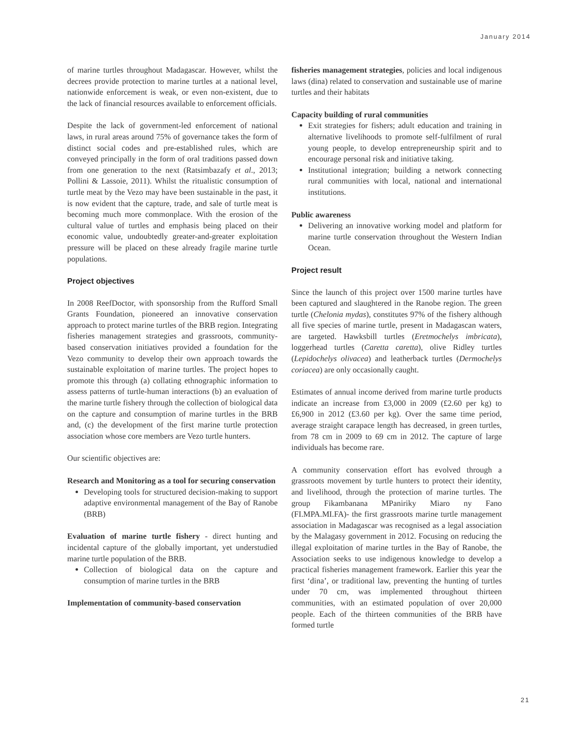January 2014
of marine turtles throughout Madagascar. However, whilst the decrees provide protection to marine turtles at a national level, nationwide enforcement is weak, or even non-existent, due to the lack of financial resources available to enforcement officials.
Despite the lack of government-led enforcement of national laws, in rural areas around 75% of governance takes the form of distinct social codes and pre-established rules, which are conveyed principally in the form of oral traditions passed down from one generation to the next (Ratsimbazafy et al., 2013; Pollini & Lassoie, 2011). Whilst the ritualistic consumption of turtle meat by the Vezo may have been sustainable in the past, it is now evident that the capture, trade, and sale of turtle meat is becoming much more commonplace. With the erosion of the cultural value of turtles and emphasis being placed on their economic value, undoubtedly greater-and-greater exploitation pressure will be placed on these already fragile marine turtle populations.
Project objectives
In 2008 ReefDoctor, with sponsorship from the Rufford Small Grants Foundation, pioneered an innovative conservation approach to protect marine turtles of the BRB region. Integrating fisheries management strategies and grassroots, community-based conservation initiatives provided a foundation for the Vezo community to develop their own approach towards the sustainable exploitation of marine turtles. The project hopes to promote this through (a) collating ethnographic information to assess patterns of turtle-human interactions (b) an evaluation of the marine turtle fishery through the collection of biological data on the capture and consumption of marine turtles in the BRB and, (c) the development of the first marine turtle protection association whose core members are Vezo turtle hunters.
Our scientific objectives are:
Research and Monitoring as a tool for securing conservation
Developing tools for structured decision-making to support adaptive environmental management of the Bay of Ranobe (BRB)
Evaluation of marine turtle fishery - direct hunting and incidental capture of the globally important, yet understudied marine turtle population of the BRB.
Collection of biological data on the capture and consumption of marine turtles in the BRB
Implementation of community-based conservation
fisheries management strategies, policies and local indigenous laws (dina) related to conservation and sustainable use of marine turtles and their habitats
Capacity building of rural communities
Exit strategies for fishers; adult education and training in alternative livelihoods to promote self-fulfilment of rural young people, to develop entrepreneurship spirit and to encourage personal risk and initiative taking.
Institutional integration; building a network connecting rural communities with local, national and international institutions.
Public awareness
Delivering an innovative working model and platform for marine turtle conservation throughout the Western Indian Ocean.
Project result
Since the launch of this project over 1500 marine turtles have been captured and slaughtered in the Ranobe region. The green turtle (Chelonia mydas), constitutes 97% of the fishery although all five species of marine turtle, present in Madagascan waters, are targeted. Hawksbill turtles (Eretmochelys imbricata), loggerhead turtles (Caretta caretta), olive Ridley turtles (Lepidochelys olivacea) and leatherback turtles (Dermochelys coriacea) are only occasionally caught.
Estimates of annual income derived from marine turtle products indicate an increase from £3,000 in 2009 (£2.60 per kg) to £6,900 in 2012 (£3.60 per kg). Over the same time period, average straight carapace length has decreased, in green turtles, from 78 cm in 2009 to 69 cm in 2012. The capture of large individuals has become rare.
A community conservation effort has evolved through a grassroots movement by turtle hunters to protect their identity, and livelihood, through the protection of marine turtles. The group Fikambanana MPaniriky Miaro ny Fano (FI.MPA.MI.FA)- the first grassroots marine turtle management association in Madagascar was recognised as a legal association by the Malagasy government in 2012. Focusing on reducing the illegal exploitation of marine turtles in the Bay of Ranobe, the Association seeks to use indigenous knowledge to develop a practical fisheries management framework. Earlier this year the first ‘dina’, or traditional law, preventing the hunting of turtles under 70 cm, was implemented throughout thirteen communities, with an estimated population of over 20,000 people. Each of the thirteen communities of the BRB have formed turtle
21